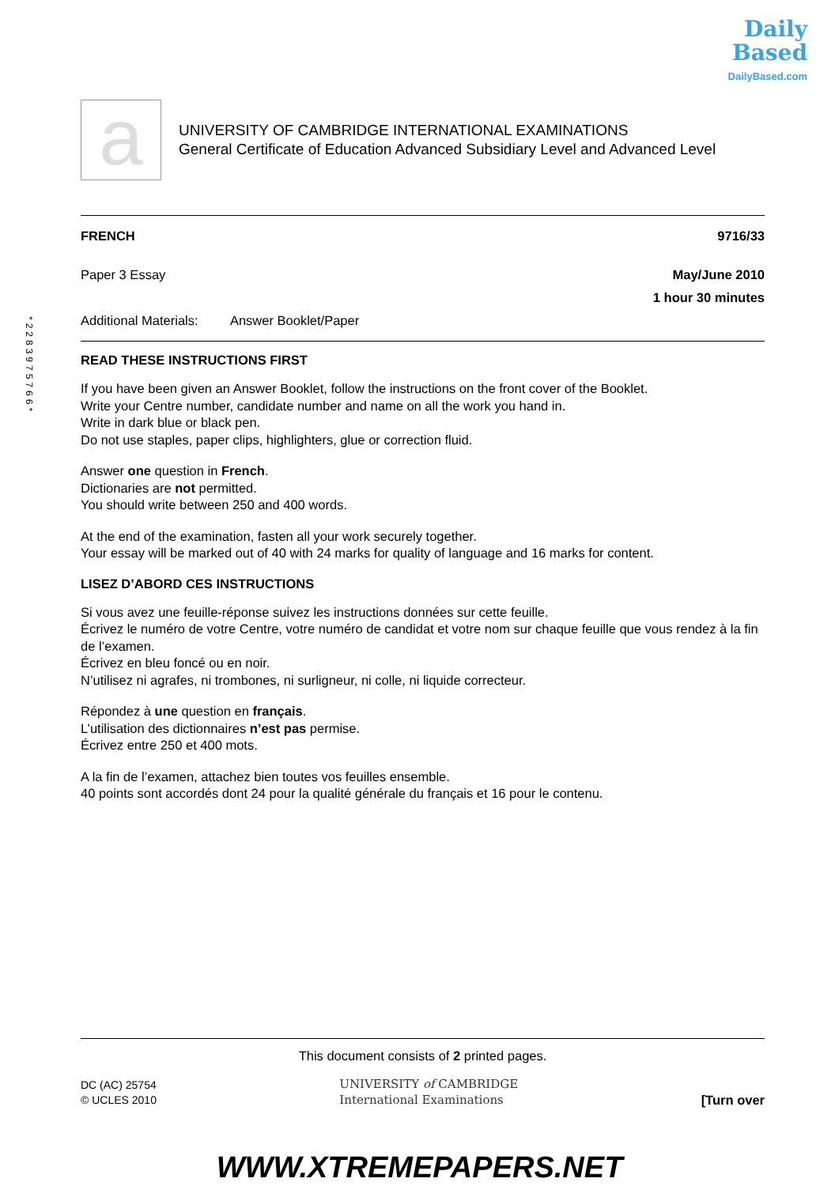Daily
Based
DailyBased.com
*2283975766*
a
UNIVERSITY OF CAMBRIDGE INTERNATIONAL EXAMINATIONS
General Certificate of Education Advanced Subsidiary Level and Advanced Level
FRENCH 9716/33
Paper 3 Essay May/June 2010
1 hour 30 minutes
Additional Materials: Answer Booklet/Paper
READ THESE INSTRUCTIONS FIRST
If you have been given an Answer Booklet, follow the instructions on the front cover of the Booklet.
Write your Centre number, candidate number and name on all the work you hand in.
Write in dark blue or black pen.
Do not use staples, paper clips, highlighters, glue or correction fluid.
Answer one question in French.
Dictionaries are not permitted.
You should write between 250 and 400 words.
At the end of the examination, fasten all your work securely together.
Your essay will be marked out of 40 with 24 marks for quality of language and 16 marks for content.
LISEZ D’ABORD CES INSTRUCTIONS
Si vous avez une feuille-réponse suivez les instructions données sur cette feuille.
Écrivez le numéro de votre Centre, votre numéro de candidat et votre nom sur chaque feuille que vous rendez à la fin de l’examen.
Écrivez en bleu foncé ou en noir.
N’utilisez ni agrafes, ni trombones, ni surligneur, ni colle, ni liquide correcteur.
Répondez à une question en français.
L’utilisation des dictionnaires n’est pas permise.
Écrivez entre 250 et 400 mots.
A la fin de l’examen, attachez bien toutes vos feuilles ensemble.
40 points sont accordés dont 24 pour la qualité générale du français et 16 pour le contenu.
This document consists of 2 printed pages.
DC (AC) 25754
© UCLES 2010
UNIVERSITY of CAMBRIDGE
International Examinations
[Turn over
WWW.XTREMEPAPERS.NET